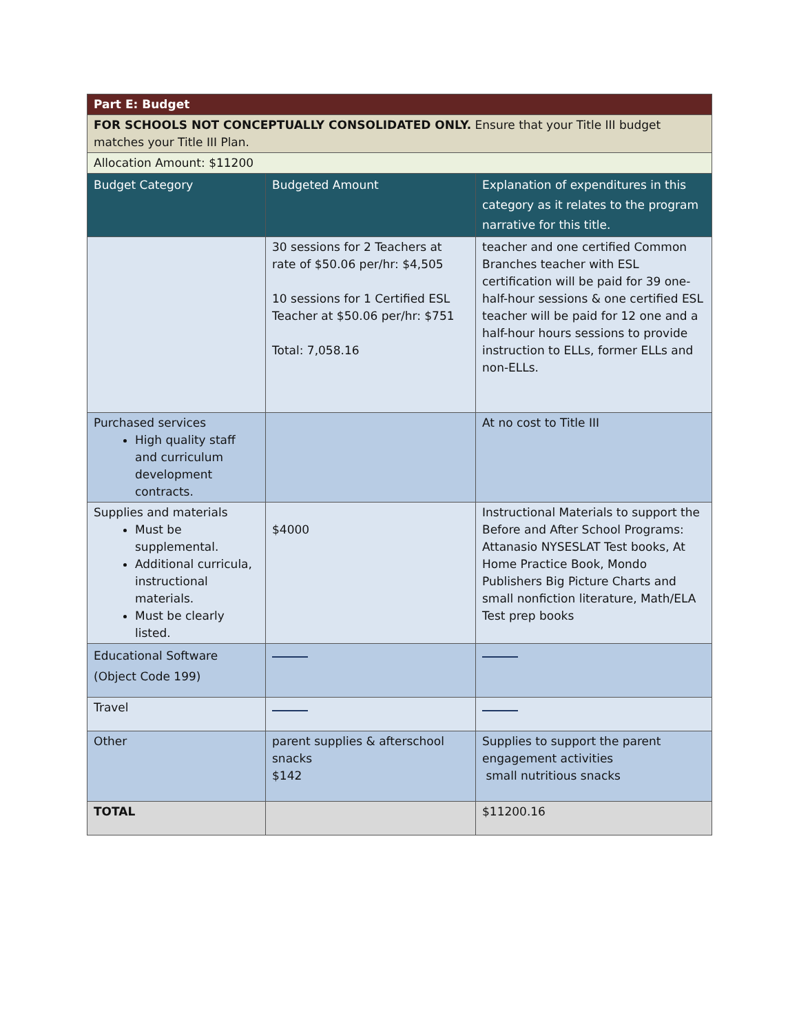| Part E: Budget | | |
| FOR SCHOOLS NOT CONCEPTUALLY CONSOLIDATED ONLY. Ensure that your Title III budget matches your Title III Plan. | | |
| Allocation Amount: $11200 | | |
| Budget Category | Budgeted Amount | Explanation of expenditures in this category as it relates to the program narrative for this title. |
| | 30 sessions for 2 Teachers at rate of $50.06 per/hr: $4,505 10 sessions for 1 Certified ESL Teacher at $50.06 per/hr: $751 Total: 7,058.16 | teacher and one certified Common Branches teacher with ESL certification will be paid for 39 one-half-hour sessions & one certified ESL teacher will be paid for 12 one and a half-hour hours sessions to provide instruction to ELLs, former ELLs and non-ELLs. |
| Purchased services High quality staff and curriculum development contracts. | | At no cost to Title III |
| Supplies and materials Must be supplemental. Additional curricula, instructional materials. Must be clearly listed. | $4000 | Instructional Materials to support the Before and After School Programs: Attanasio NYSESLAT Test books, At Home Practice Book, Mondo Publishers Big Picture Charts and small nonfiction literature, Math/ELA Test prep books |
| Educational Software (Object Code 199) | | |
| Travel | | |
| Other | parent supplies & afterschool snacks $142 | Supplies to support the parent engagement activities small nutritious snacks |
| TOTAL | | $11200.16 |